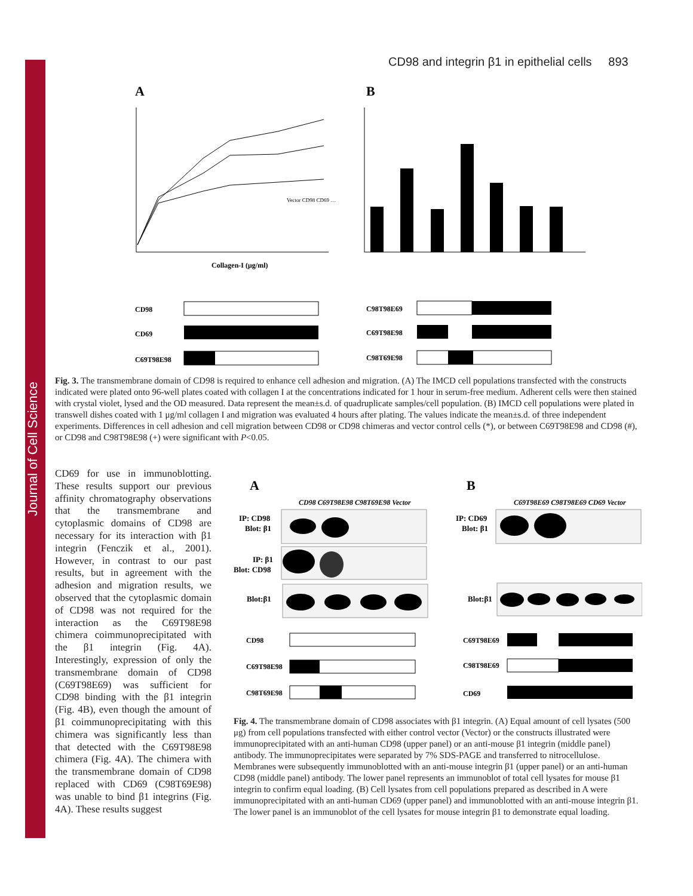Journal of Cell Science
CD98 and integrin β1 in epithelial cells 893
A
B
Collagen-I (μg/ml)
Vector CD98 CD69 …
CD98
CD69
C69T98E98
C98T98E69
C69T98E98
C98T69E98
Fig. 3. The transmembrane domain of CD98 is required to enhance cell adhesion and migration. (A) The IMCD cell populations transfected with the constructs indicated were plated onto 96-well plates coated with collagen I at the concentrations indicated for 1 hour in serum-free medium. Adherent cells were then stained with crystal violet, lysed and the OD measured. Data represent the mean±s.d. of quadruplicate samples/cell population. (B) IMCD cell populations were plated in transwell dishes coated with 1 μg/ml collagen I and migration was evaluated 4 hours after plating. The values indicate the mean±s.d. of three independent experiments. Differences in cell adhesion and cell migration between CD98 or CD98 chimeras and vector control cells (*), or between C69T98E98 and CD98 (#), or CD98 and C98T98E98 (+) were significant with P<0.05.
CD69 for use in immunoblotting. These results support our previous affinity chromatography observations that the transmembrane and cytoplasmic domains of CD98 are necessary for its interaction with β1 integrin (Fenczik et al., 2001). However, in contrast to our past results, but in agreement with the adhesion and migration results, we observed that the cytoplasmic domain of CD98 was not required for the interaction as the C69T98E98 chimera coimmunoprecipitated with the β1 integrin (Fig. 4A). Interestingly, expression of only the transmembrane domain of CD98 (C69T98E69) was sufficient for CD98 binding with the β1 integrin (Fig. 4B), even though the amount of β1 coimmunoprecipitating with this chimera was significantly less than that detected with the C69T98E98 chimera (Fig. 4A). The chimera with the transmembrane domain of CD98 replaced with CD69 (C98T69E98) was unable to bind β1 integrins (Fig. 4A). These results suggest
A
B
CD98 C69T98E98 C98T69E98 Vector
C69T98E69 C98T98E69 CD69 Vector
IP: CD98
Blot: β1
IP: β1
Blot: CD98
Blot:β1
IP: CD69
Blot: β1
Blot:β1
CD98
C69T98E98
C98T69E98
C69T98E69
C98T98E69
CD69
Fig. 4. The transmembrane domain of CD98 associates with β1 integrin. (A) Equal amount of cell lysates (500 μg) from cell populations transfected with either control vector (Vector) or the constructs illustrated were immunoprecipitated with an anti-human CD98 (upper panel) or an anti-mouse β1 integrin (middle panel) antibody. The immunoprecipitates were separated by 7% SDS-PAGE and transferred to nitrocellulose. Membranes were subsequently immunoblotted with an anti-mouse integrin β1 (upper panel) or an anti-human CD98 (middle panel) antibody. The lower panel represents an immunoblot of total cell lysates for mouse β1 integrin to confirm equal loading. (B) Cell lysates from cell populations prepared as described in A were immunoprecipitated with an anti-human CD69 (upper panel) and immunoblotted with an anti-mouse integrin β1. The lower panel is an immunoblot of the cell lysates for mouse integrin β1 to demonstrate equal loading.